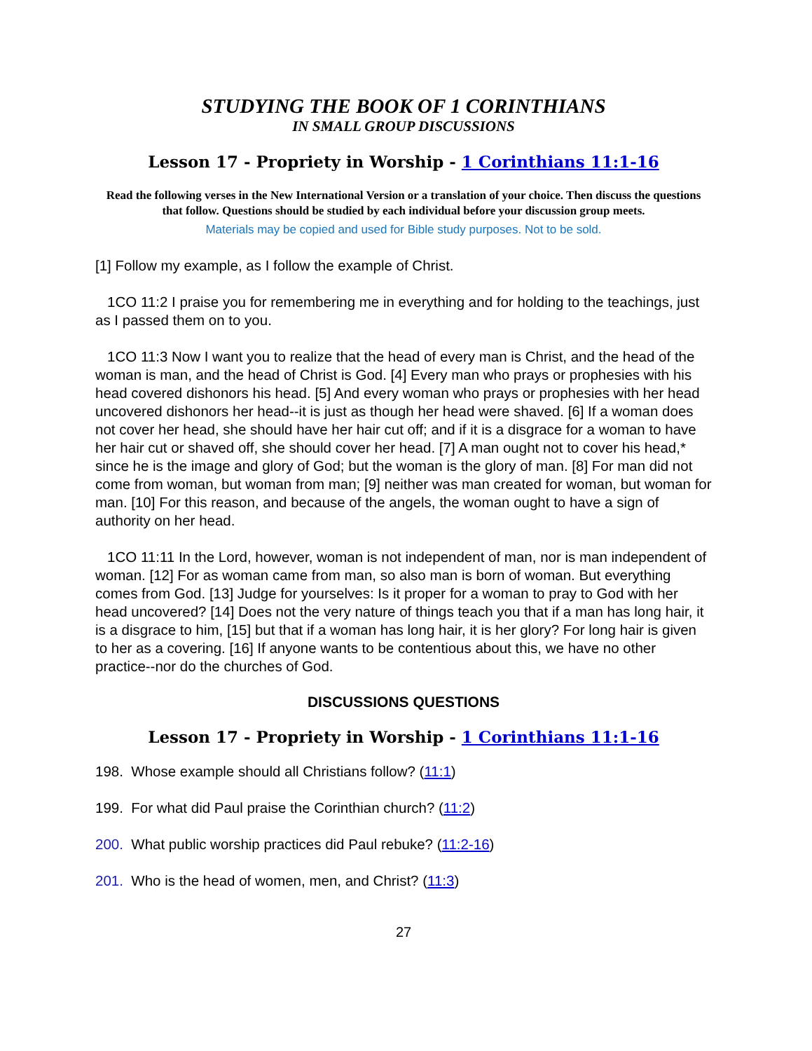STUDYING THE BOOK OF 1 CORINTHIANS
IN SMALL GROUP DISCUSSIONS
Lesson 17 - Propriety in Worship - 1 Corinthians 11:1-16
Read the following verses in the New International Version or a translation of your choice. Then discuss the questions that follow. Questions should be studied by each individual before your discussion group meets.
Materials may be copied and used for Bible study purposes. Not to be sold.
[1] Follow my example, as I follow the example of Christ.
1CO 11:2 I praise you for remembering me in everything and for holding to the teachings, just as I passed them on to you.
1CO 11:3 Now I want you to realize that the head of every man is Christ, and the head of the woman is man, and the head of Christ is God. [4] Every man who prays or prophesies with his head covered dishonors his head. [5] And every woman who prays or prophesies with her head uncovered dishonors her head--it is just as though her head were shaved. [6] If a woman does not cover her head, she should have her hair cut off; and if it is a disgrace for a woman to have her hair cut or shaved off, she should cover her head. [7] A man ought not to cover his head,* since he is the image and glory of God; but the woman is the glory of man. [8] For man did not come from woman, but woman from man; [9] neither was man created for woman, but woman for man. [10] For this reason, and because of the angels, the woman ought to have a sign of authority on her head.
1CO 11:11 In the Lord, however, woman is not independent of man, nor is man independent of woman. [12] For as woman came from man, so also man is born of woman. But everything comes from God. [13] Judge for yourselves: Is it proper for a woman to pray to God with her head uncovered? [14] Does not the very nature of things teach you that if a man has long hair, it is a disgrace to him, [15] but that if a woman has long hair, it is her glory? For long hair is given to her as a covering. [16] If anyone wants to be contentious about this, we have no other practice--nor do the churches of God.
DISCUSSIONS QUESTIONS
Lesson 17 - Propriety in Worship - 1 Corinthians 11:1-16
198. Whose example should all Christians follow? (11:1)
199. For what did Paul praise the Corinthian church? (11:2)
200. What public worship practices did Paul rebuke? (11:2-16)
201. Who is the head of women, men, and Christ? (11:3)
27